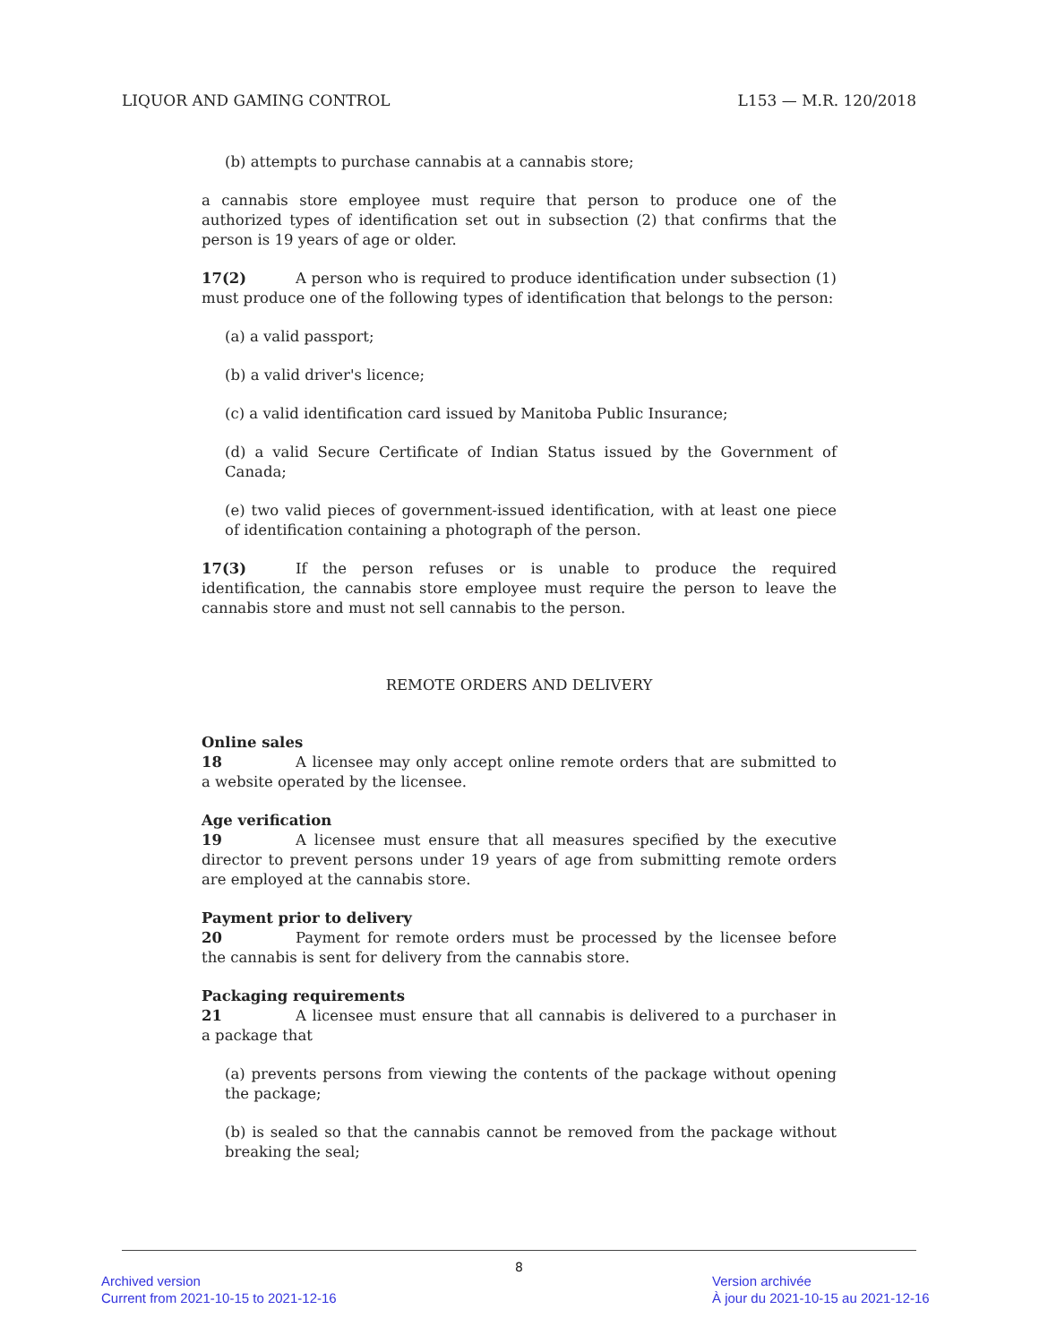LIQUOR AND GAMING CONTROL L153 — M.R. 120/2018
(b) attempts to purchase cannabis at a cannabis store;
a cannabis store employee must require that person to produce one of the authorized types of identification set out in subsection (2) that confirms that the person is 19 years of age or older.
17(2) A person who is required to produce identification under subsection (1) must produce one of the following types of identification that belongs to the person:
(a) a valid passport;
(b) a valid driver's licence;
(c) a valid identification card issued by Manitoba Public Insurance;
(d) a valid Secure Certificate of Indian Status issued by the Government of Canada;
(e) two valid pieces of government-issued identification, with at least one piece of identification containing a photograph of the person.
17(3) If the person refuses or is unable to produce the required identification, the cannabis store employee must require the person to leave the cannabis store and must not sell cannabis to the person.
REMOTE ORDERS AND DELIVERY
Online sales
18 A licensee may only accept online remote orders that are submitted to a website operated by the licensee.
Age verification
19 A licensee must ensure that all measures specified by the executive director to prevent persons under 19 years of age from submitting remote orders are employed at the cannabis store.
Payment prior to delivery
20 Payment for remote orders must be processed by the licensee before the cannabis is sent for delivery from the cannabis store.
Packaging requirements
21 A licensee must ensure that all cannabis is delivered to a purchaser in a package that
(a) prevents persons from viewing the contents of the package without opening the package;
(b) is sealed so that the cannabis cannot be removed from the package without breaking the seal;
8
Archived version
Current from 2021-10-15 to 2021-12-16
Version archivée
À jour du 2021-10-15 au 2021-12-16